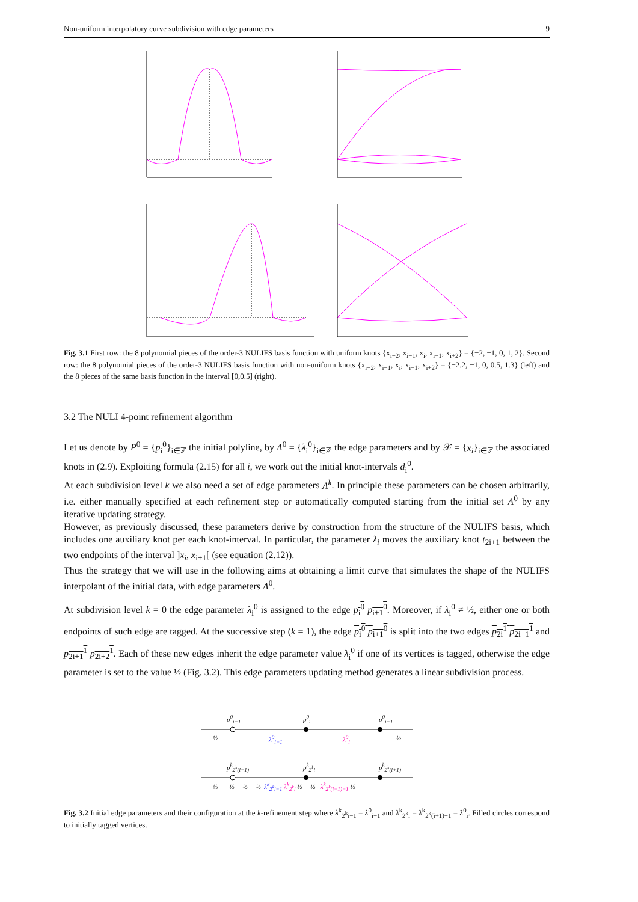Non-uniform interpolatory curve subdivision with edge parameters 9
Fig. 3.1 First row: the 8 polynomial pieces of the order-3 NULIFS basis function with uniform knots {x<sub>i−2</sub>, x<sub>i−1</sub>, x<sub>i</sub>, x<sub>i+1</sub>, x<sub>i+2</sub>} = {−2, −1, 0, 1, 2}. Second row: the 8 polynomial pieces of the order-3 NULIFS basis function with non-uniform knots {x<sub>i−2</sub>, x<sub>i−1</sub>, x<sub>i</sub>, x<sub>i+1</sub>, x<sub>i+2</sub>} = {−2.2, −1, 0, 0.5, 1.3} (left) and the 8 pieces of the same basis function in the interval [0,0.5] (right).
3.2 The NULI 4-point refinement algorithm
Let us denote by P<sup>0</sup> = {p<sub>i</sub><sup>0</sup>}<sub>i∈ℤ</sub> the initial polyline, by Λ<sup>0</sup> = {λ<sub>i</sub><sup>0</sup>}<sub>i∈ℤ</sub> the edge parameters and by 𝒳 = {x<sub>i</sub>}<sub>i∈ℤ</sub> the associated knots in (2.9). Exploiting formula (2.15) for all i, we work out the initial knot-intervals d<sub>i</sub><sup>0</sup>.
At each subdivision level k we also need a set of edge parameters Λ<sup>k</sup>. In principle these parameters can be chosen arbitrarily, i.e. either manually specified at each refinement step or automatically computed starting from the initial set Λ<sup>0</sup> by any iterative updating strategy.
However, as previously discussed, these parameters derive by construction from the structure of the NULIFS basis, which includes one auxiliary knot per each knot-interval. In particular, the parameter λ<sub>i</sub> moves the auxiliary knot t<sub>2i+1</sub> between the two endpoints of the interval ]x<sub>i</sub>, x<sub>i+1</sub>[ (see equation (2.12)).
Thus the strategy that we will use in the following aims at obtaining a limit curve that simulates the shape of the NULIFS interpolant of the initial data, with edge parameters Λ<sup>0</sup>.
At subdivision level k = 0 the edge parameter λ<sub>i</sub><sup>0</sup> is assigned to the edge p<sub>i</sub><sup>0</sup> p<sub>i+1</sub><sup>0</sup>. Moreover, if λ<sub>i</sub><sup>0</sup> ≠ ½, either one or both endpoints of such edge are tagged. At the successive step (k = 1), the edge p<sub>i</sub><sup>0</sup> p<sub>i+1</sub><sup>0</sup> is split into the two edges p<sub>2i</sub><sup>1</sup> p<sub>2i+1</sub><sup>1</sup> and p<sub>2i+1</sub><sup>1</sup> p<sub>2i+2</sub><sup>1</sup>. Each of these new edges inherit the edge parameter value λ<sub>i</sub><sup>0</sup> if one of its vertices is tagged, otherwise the edge parameter is set to the value ½ (Fig. 3.2). This edge parameters updating method generates a linear subdivision process.
p<sup>0</sup><sub>i−1</sub> p<sup>0</sup><sub>i</sub> p<sup>0</sup><sub>i+1</sub>
½ λ<sup>0</sup><sub>i−1</sub> λ<sup>0</sup><sub>i</sub> ½
p<sup>k</sup><sub>2<sup>k</sup>(i−1)</sub> p<sup>k</sup><sub>2<sup>k</sup>i</sub> p<sup>k</sup><sub>2<sup>k</sup>(i+1)</sub>
½ ½ ½ ½ λ<sup>k</sup><sub>2<sup>k</sup>i−1</sub> λ<sup>k</sup><sub>2<sup>k</sup>i</sub> ½ ½ λ<sup>k</sup><sub>2<sup>k</sup>(i+1)−1</sub> ½
Fig. 3.2 Initial edge parameters and their configuration at the k-refinement step where λ<sup>k</sup><sub>2<sup>k</sup>i−1</sub> = λ<sup>0</sup><sub>i−1</sub> and λ<sup>k</sup><sub>2<sup>k</sup>i</sub> = λ<sup>k</sup><sub>2<sup>k</sup>(i+1)−1</sub> = λ<sup>0</sup><sub>i</sub>. Filled circles correspond to initially tagged vertices.